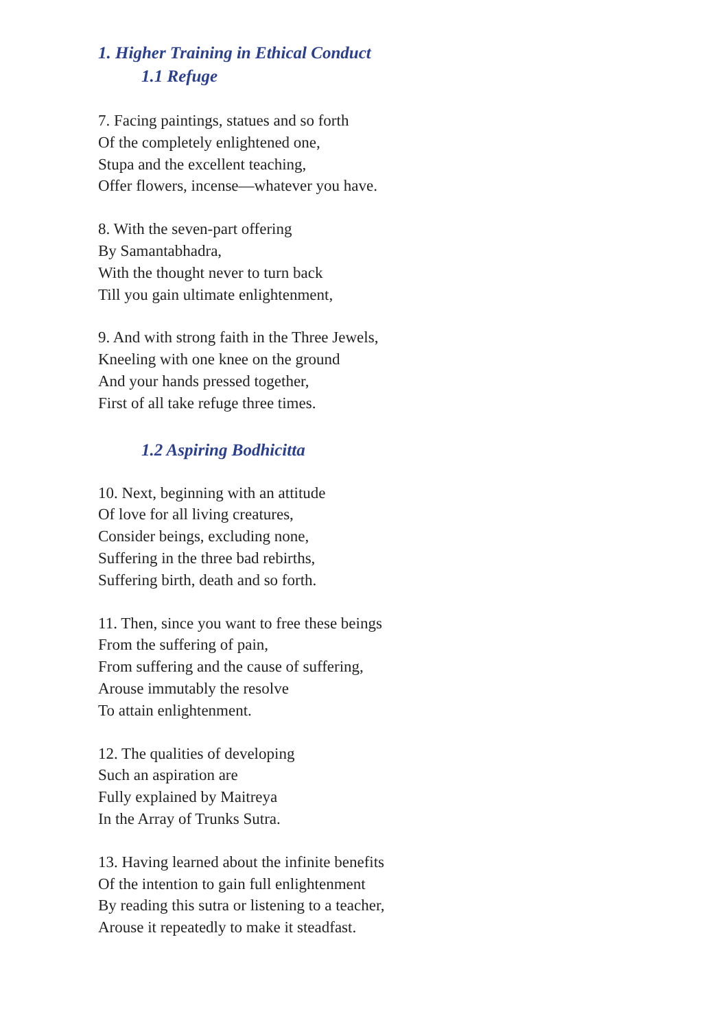1. Higher Training in Ethical Conduct
1.1 Refuge
7. Facing paintings, statues and so forth
Of the completely enlightened one,
Stupa and the excellent teaching,
Offer flowers, incense—whatever you have.
8. With the seven-part offering
By Samantabhadra,
With the thought never to turn back
Till you gain ultimate enlightenment,
9. And with strong faith in the Three Jewels,
Kneeling with one knee on the ground
And your hands pressed together,
First of all take refuge three times.
1.2 Aspiring Bodhicitta
10. Next, beginning with an attitude
Of love for all living creatures,
Consider beings, excluding none,
Suffering in the three bad rebirths,
Suffering birth, death and so forth.
11. Then, since you want to free these beings
From the suffering of pain,
From suffering and the cause of suffering,
Arouse immutably the resolve
To attain enlightenment.
12. The qualities of developing
Such an aspiration are
Fully explained by Maitreya
In the Array of Trunks Sutra.
13. Having learned about the infinite benefits
Of the intention to gain full enlightenment
By reading this sutra or listening to a teacher,
Arouse it repeatedly to make it steadfast.